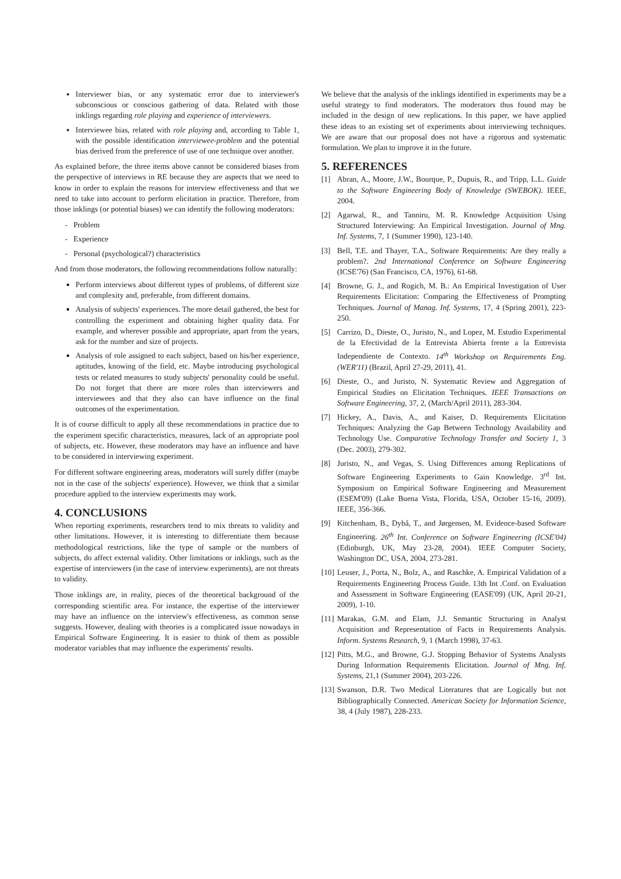Interviewer bias, or any systematic error due to interviewer's subconscious or conscious gathering of data. Related with those inklings regarding role playing and experience of interviewers.
Interviewee bias, related with role playing and, according to Table 1, with the possible identification interviewee-problem and the potential bias derived from the preference of use of one technique over another.
As explained before, the three items above cannot be considered biases from the perspective of interviews in RE because they are aspects that we need to know in order to explain the reasons for interview effectiveness and that we need to take into account to perform elicitation in practice. Therefore, from those inklings (or potential biases) we can identify the following moderators:
- Problem
- Experience
- Personal (psychological?) characteristics
And from those moderators, the following recommendations follow naturally:
Perform interviews about different types of problems, of different size and complexity and, preferable, from different domains.
Analysis of subjects' experiences. The more detail gathered, the best for controlling the experiment and obtaining higher quality data. For example, and wherever possible and appropriate, apart from the years, ask for the number and size of projects.
Analysis of role assigned to each subject, based on his/her experience, aptitudes, knowing of the field, etc. Maybe introducing psychological tests or related measures to study subjects' personality could be useful. Do not forget that there are more roles than interviewers and interviewees and that they also can have influence on the final outcomes of the experimentation.
It is of course difficult to apply all these recommendations in practice due to the experiment specific characteristics, measures, lack of an appropriate pool of subjects, etc. However, these moderators may have an influence and have to be considered in interviewing experiment.
For different software engineering areas, moderators will surely differ (maybe not in the case of the subjects' experience). However, we think that a similar procedure applied to the interview experiments may work.
4. CONCLUSIONS
When reporting experiments, researchers tend to mix threats to validity and other limitations. However, it is interesting to differentiate them because methodological restrictions, like the type of sample or the numbers of subjects, do affect external validity. Other limitations or inklings, such as the expertise of interviewers (in the case of interview experiments), are not threats to validity.
Those inklings are, in reality, pieces of the theoretical background of the corresponding scientific area. For instance, the expertise of the interviewer may have an influence on the interview's effectiveness, as common sense suggests. However, dealing with theories is a complicated issue nowadays in Empirical Software Engineering. It is easier to think of them as possible moderator variables that may influence the experiments' results.
We believe that the analysis of the inklings identified in experiments may be a useful strategy to find moderators. The moderators thus found may be included in the design of new replications. In this paper, we have applied these ideas to an existing set of experiments about interviewing techniques. We are aware that our proposal does not have a rigorous and systematic formulation. We plan to improve it in the future.
5. REFERENCES
[1] Abran, A., Moore, J.W., Bourque, P., Dupuis, R., and Tripp, L.L. Guide to the Software Engineering Body of Knowledge (SWEBOK). IEEE, 2004.
[2] Agarwal, R., and Tanniru, M. R. Knowledge Acquisition Using Structured Interviewing: An Empirical Investigation. Journal of Mng. Inf. Systems, 7, 1 (Summer 1990), 123-140.
[3] Bell, T.E. and Thayer, T.A., Software Requirements: Are they really a problem?. 2nd International Conference on Software Engineering (ICSE'76) (San Francisco, CA, 1976), 61-68.
[4] Browne, G. J., and Rogich, M. B.: An Empirical Investigation of User Requirements Elicitation: Comparing the Effectiveness of Prompting Techniques. Journal of Manag. Inf. Systems, 17, 4 (Spring 2001), 223-250.
[5] Carrizo, D., Dieste, O., Juristo, N., and Lopez, M. Estudio Experimental de la Efectividad de la Entrevista Abierta frente a la Entrevista Independiente de Contexto. 14<sup>th</sup> Workshop on Requirements Eng. (WER'11) (Brazil, April 27-29, 2011), 41.
[6] Dieste, O., and Juristo, N. Systematic Review and Aggregation of Empirical Studies on Elicitation Techniques. IEEE Transactions on Software Engineering, 37, 2, (March/April 2011), 283-304.
[7] Hickey, A., Davis, A., and Kaiser, D. Requirements Elicitation Techniques: Analyzing the Gap Between Technology Availability and Technology Use. Comparative Technology Transfer and Society 1, 3 (Dec. 2003), 279-302.
[8] Juristo, N., and Vegas, S. Using Differences among Replications of Software Engineering Experiments to Gain Knowledge. 3<sup>rd</sup> Int. Symposium on Empirical Software Engineering and Measurement (ESEM'09) (Lake Buena Vista, Florida, USA, October 15-16, 2009). IEEE, 356-366.
[9] Kitchenham, B., Dybå, T., and Jørgensen, M. Evidence-based Software Engineering. 26<sup>th</sup> Int. Conference on Software Engineering (ICSE'04) (Edinburgh, UK, May 23-28, 2004). IEEE Computer Society, Washington DC, USA, 2004, 273-281.
[10] Leuser, J., Porta, N., Bolz, A., and Raschke, A. Empirical Validation of a Requirements Engineering Process Guide. 13th Int .Conf. on Evaluation and Assessment in Software Engineering (EASE'09) (UK, April 20-21, 2009), 1-10.
[11] Marakas, G.M. and Elam, J.J. Semantic Structuring in Analyst Acquisition and Representation of Facts in Requirements Analysis. Inform. Systems Research, 9, 1 (March 1998), 37-63.
[12] Pitts, M.G., and Browne, G.J. Stopping Behavior of Systems Analysts During Information Requirements Elicitation. Journal of Mng. Inf. Systems, 21,1 (Summer 2004), 203-226.
[13] Swanson, D.R. Two Medical Literatures that are Logically but not Bibliographically Connected. American Society for Information Science, 38, 4 (July 1987), 228-233.